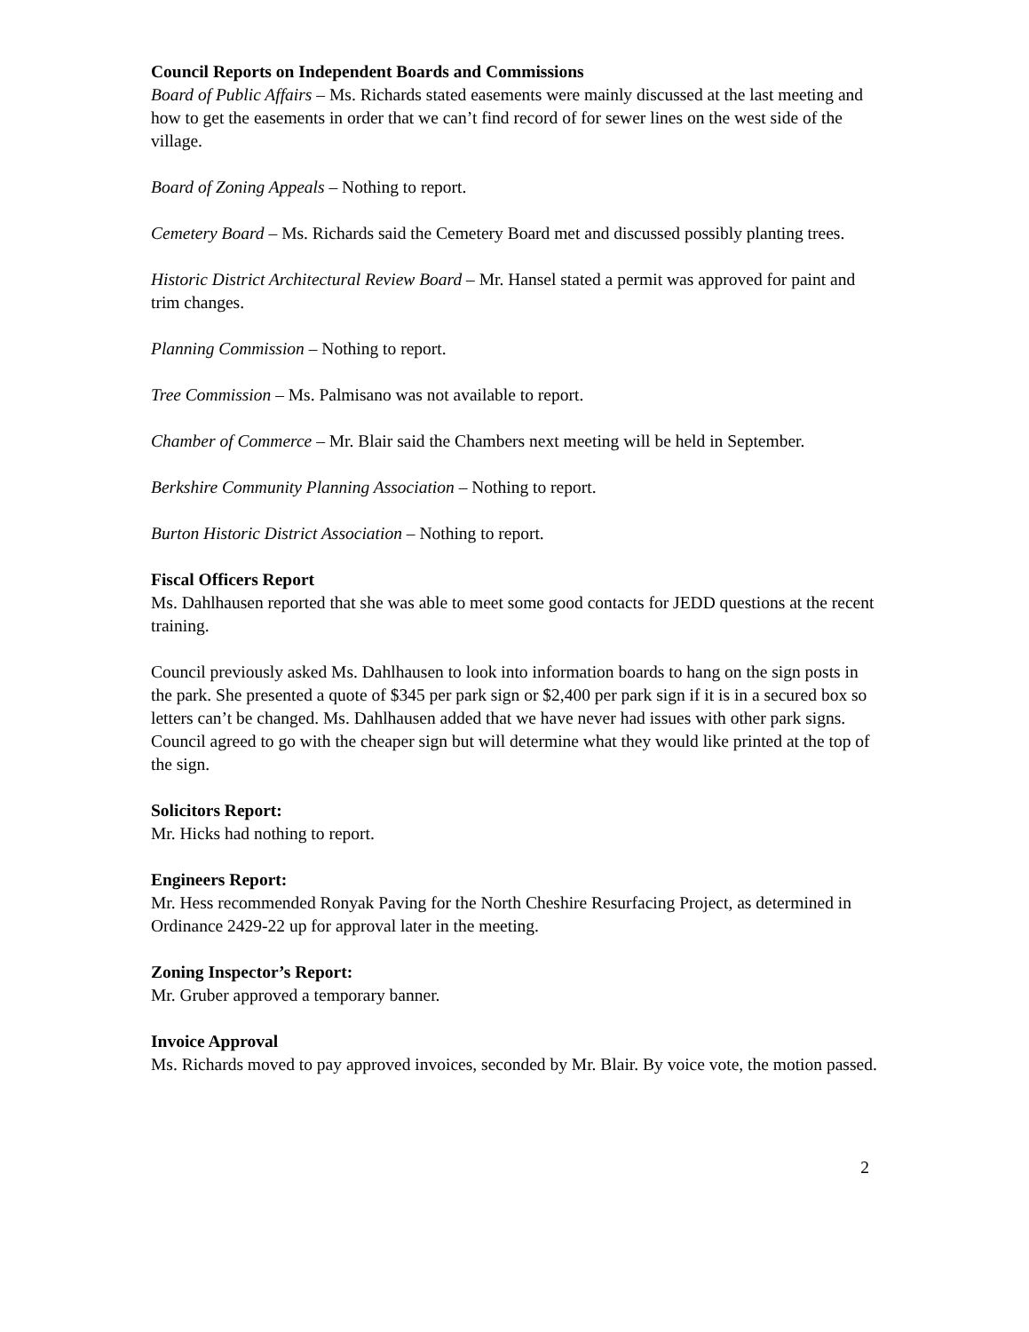Council Reports on Independent Boards and Commissions
Board of Public Affairs – Ms. Richards stated easements were mainly discussed at the last meeting and how to get the easements in order that we can’t find record of for sewer lines on the west side of the village.
Board of Zoning Appeals – Nothing to report.
Cemetery Board – Ms. Richards said the Cemetery Board met and discussed possibly planting trees.
Historic District Architectural Review Board – Mr. Hansel stated a permit was approved for paint and trim changes.
Planning Commission – Nothing to report.
Tree Commission – Ms. Palmisano was not available to report.
Chamber of Commerce – Mr. Blair said the Chambers next meeting will be held in September.
Berkshire Community Planning Association – Nothing to report.
Burton Historic District Association – Nothing to report.
Fiscal Officers Report
Ms. Dahlhausen reported that she was able to meet some good contacts for JEDD questions at the recent training.
Council previously asked Ms. Dahlhausen to look into information boards to hang on the sign posts in the park. She presented a quote of $345 per park sign or $2,400 per park sign if it is in a secured box so letters can’t be changed. Ms. Dahlhausen added that we have never had issues with other park signs. Council agreed to go with the cheaper sign but will determine what they would like printed at the top of the sign.
Solicitors Report:
Mr. Hicks had nothing to report.
Engineers Report:
Mr. Hess recommended Ronyak Paving for the North Cheshire Resurfacing Project, as determined in Ordinance 2429-22 up for approval later in the meeting.
Zoning Inspector’s Report:
Mr. Gruber approved a temporary banner.
Invoice Approval
Ms. Richards moved to pay approved invoices, seconded by Mr. Blair. By voice vote, the motion passed.
2